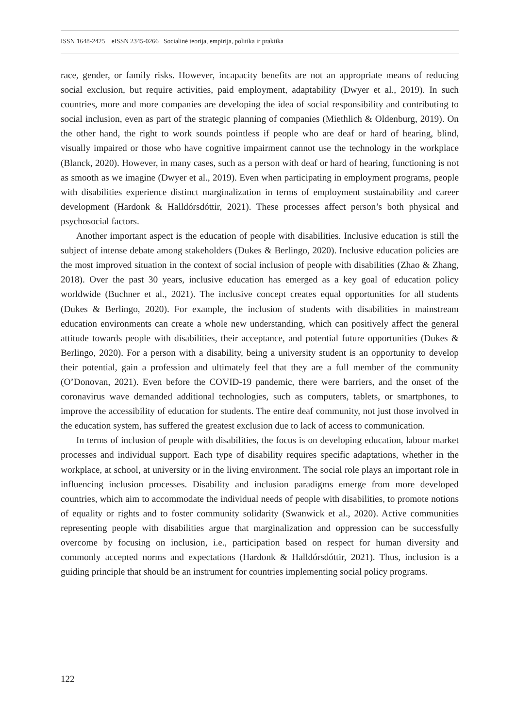ISSN 1648-2425 eISSN 2345-0266 Socialinė teorija, empirija, politika ir praktika
race, gender, or family risks. However, incapacity benefits are not an appropriate means of reducing social exclusion, but require activities, paid employment, adaptability (Dwyer et al., 2019). In such countries, more and more companies are developing the idea of social responsibility and contributing to social inclusion, even as part of the strategic planning of companies (Miethlich & Oldenburg, 2019). On the other hand, the right to work sounds pointless if people who are deaf or hard of hearing, blind, visually impaired or those who have cognitive impairment cannot use the technology in the workplace (Blanck, 2020). However, in many cases, such as a person with deaf or hard of hearing, functioning is not as smooth as we imagine (Dwyer et al., 2019). Even when participating in employment programs, people with disabilities experience distinct marginalization in terms of employment sustainability and career development (Hardonk & Halldórsdóttir, 2021). These processes affect person’s both physical and psychosocial factors.
Another important aspect is the education of people with disabilities. Inclusive education is still the subject of intense debate among stakeholders (Dukes & Berlingo, 2020). Inclusive education policies are the most improved situation in the context of social inclusion of people with disabilities (Zhao & Zhang, 2018). Over the past 30 years, inclusive education has emerged as a key goal of education policy worldwide (Buchner et al., 2021). The inclusive concept creates equal opportunities for all students (Dukes & Berlingo, 2020). For example, the inclusion of students with disabilities in mainstream education environments can create a whole new understanding, which can positively affect the general attitude towards people with disabilities, their acceptance, and potential future opportunities (Dukes & Berlingo, 2020). For a person with a disability, being a university student is an opportunity to develop their potential, gain a profession and ultimately feel that they are a full member of the community (O’Donovan, 2021). Even before the COVID-19 pandemic, there were barriers, and the onset of the coronavirus wave demanded additional technologies, such as computers, tablets, or smartphones, to improve the accessibility of education for students. The entire deaf community, not just those involved in the education system, has suffered the greatest exclusion due to lack of access to communication.
In terms of inclusion of people with disabilities, the focus is on developing education, labour market processes and individual support. Each type of disability requires specific adaptations, whether in the workplace, at school, at university or in the living environment. The social role plays an important role in influencing inclusion processes. Disability and inclusion paradigms emerge from more developed countries, which aim to accommodate the individual needs of people with disabilities, to promote notions of equality or rights and to foster community solidarity (Swanwick et al., 2020). Active communities representing people with disabilities argue that marginalization and oppression can be successfully overcome by focusing on inclusion, i.e., participation based on respect for human diversity and commonly accepted norms and expectations (Hardonk & Halldórsdóttir, 2021). Thus, inclusion is a guiding principle that should be an instrument for countries implementing social policy programs.
122